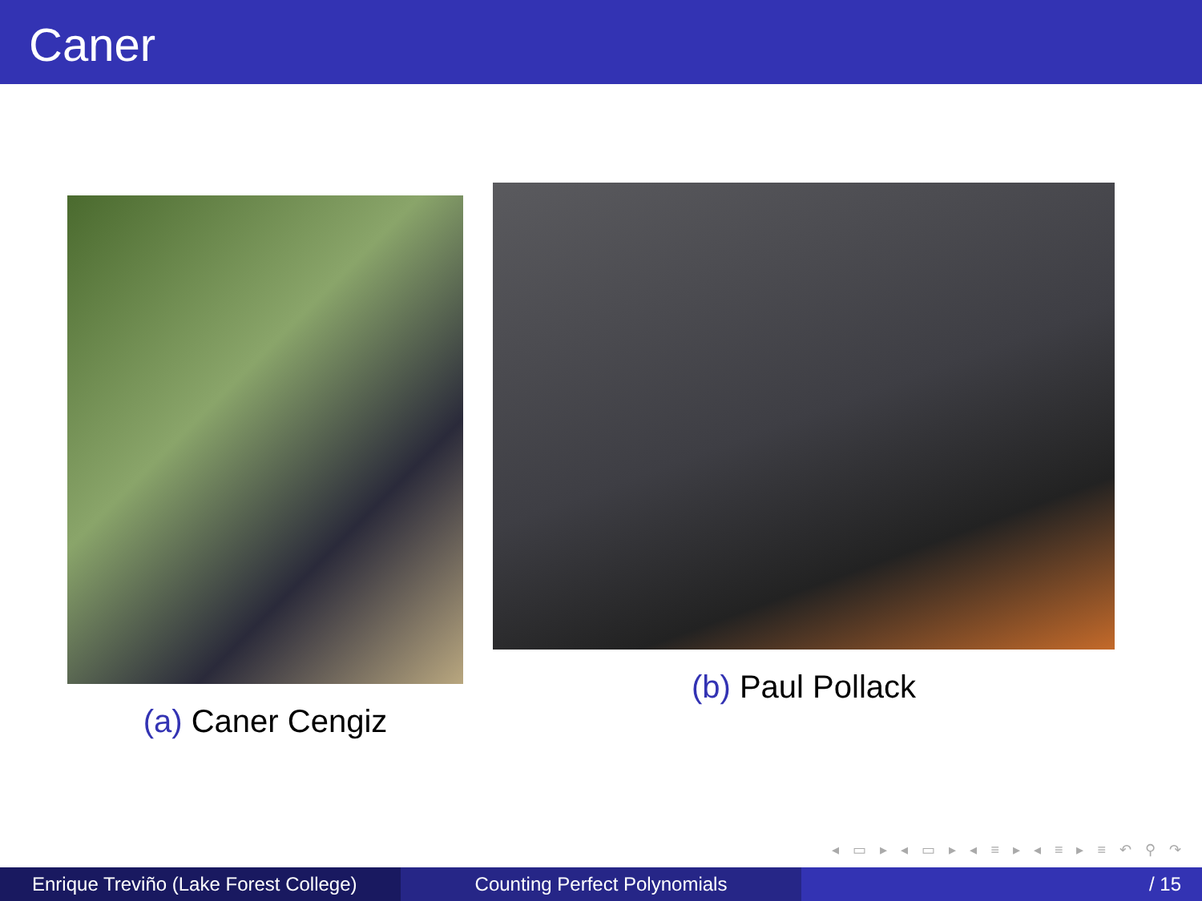Caner
(a) Caner Cengiz
(b) Paul Pollack
◂ ▭ ▸ ◂ ▭ ▸ ◂ ≡ ▸ ◂ ≡ ▸ ≡ ↶ ⚲ ↷
Enrique Treviño (Lake Forest College)
Counting Perfect Polynomials / 15